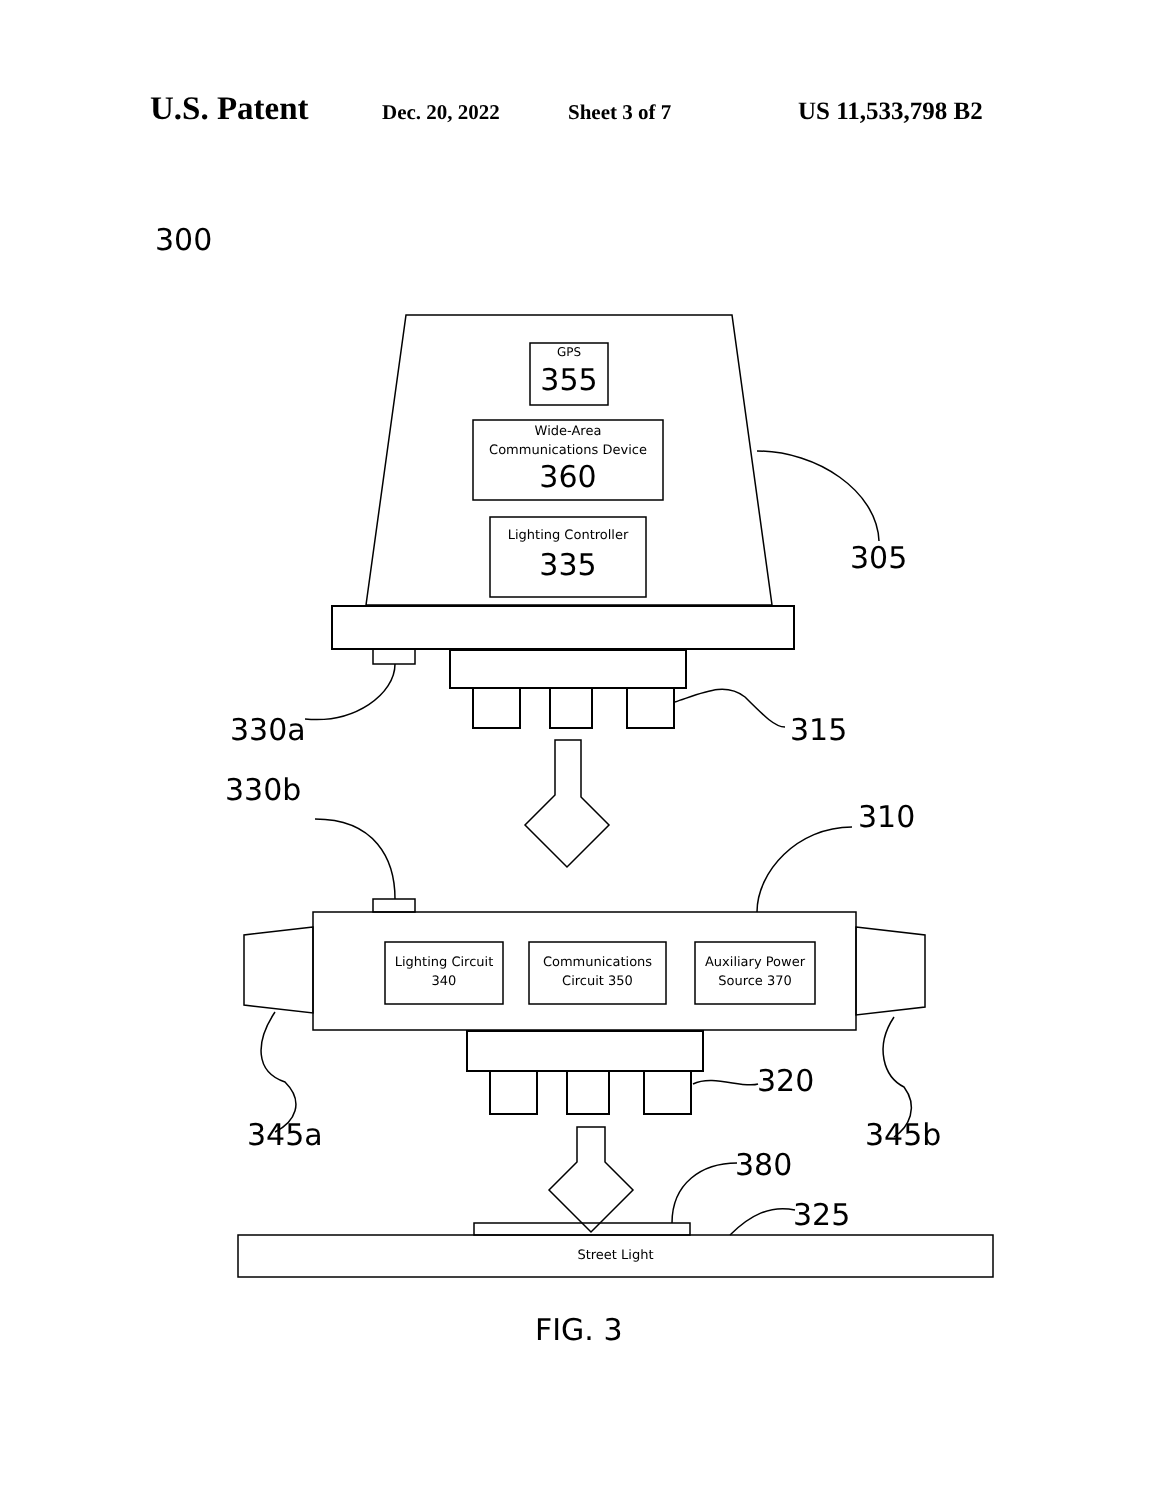U.S. Patent Dec. 20, 2022 Sheet 3 of 7 US 11,533,798 B2
300
GPS
355
Wide-Area
Communications Device
360
Lighting Controller
335 305
330a 315
330b
310
Lighting Circuit
340
Communications
Circuit 350
Auxiliary Power
Source 370
320
345a 345b
380
325
Street Light
FIG. 3